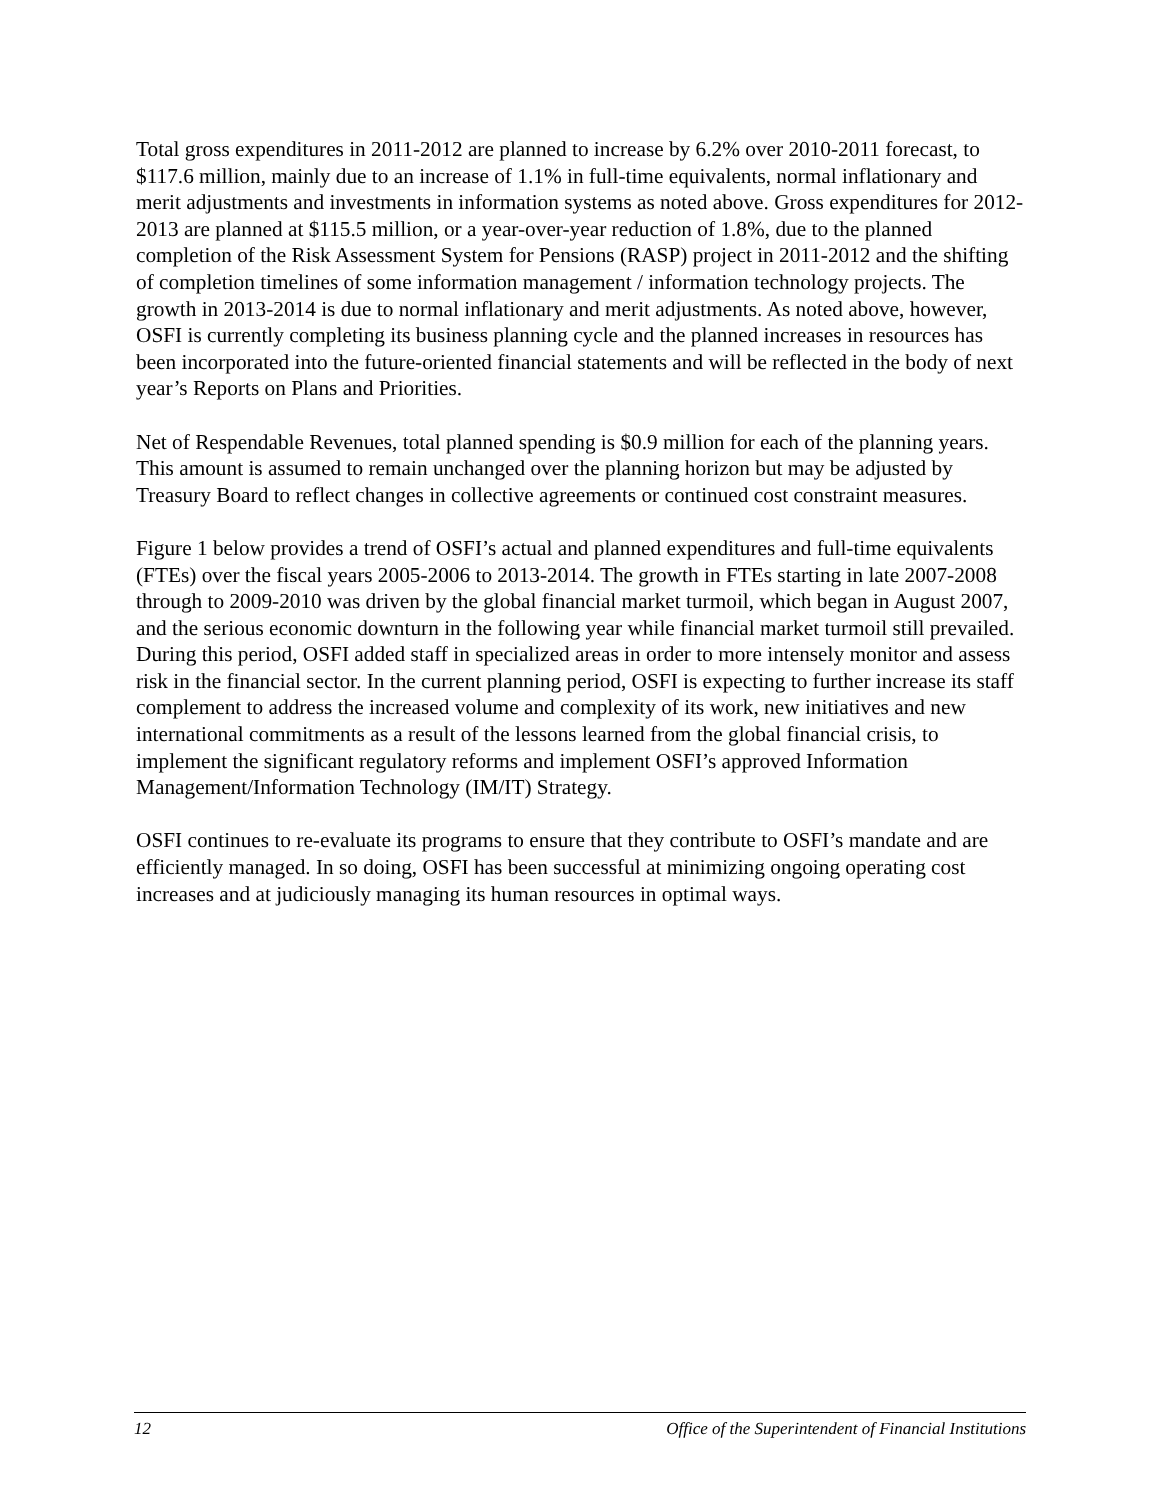Total gross expenditures in 2011-2012 are planned to increase by 6.2% over 2010-2011 forecast, to $117.6 million, mainly due to an increase of 1.1% in full-time equivalents, normal inflationary and merit adjustments and investments in information systems as noted above. Gross expenditures for 2012-2013 are planned at $115.5 million, or a year-over-year reduction of 1.8%, due to the planned completion of the Risk Assessment System for Pensions (RASP) project in 2011-2012 and the shifting of completion timelines of some information management / information technology projects. The growth in 2013-2014 is due to normal inflationary and merit adjustments. As noted above, however, OSFI is currently completing its business planning cycle and the planned increases in resources has been incorporated into the future-oriented financial statements and will be reflected in the body of next year’s Reports on Plans and Priorities.
Net of Respendable Revenues, total planned spending is $0.9 million for each of the planning years. This amount is assumed to remain unchanged over the planning horizon but may be adjusted by Treasury Board to reflect changes in collective agreements or continued cost constraint measures.
Figure 1 below provides a trend of OSFI’s actual and planned expenditures and full-time equivalents (FTEs) over the fiscal years 2005-2006 to 2013-2014. The growth in FTEs starting in late 2007-2008 through to 2009-2010 was driven by the global financial market turmoil, which began in August 2007, and the serious economic downturn in the following year while financial market turmoil still prevailed. During this period, OSFI added staff in specialized areas in order to more intensely monitor and assess risk in the financial sector. In the current planning period, OSFI is expecting to further increase its staff complement to address the increased volume and complexity of its work, new initiatives and new international commitments as a result of the lessons learned from the global financial crisis, to implement the significant regulatory reforms and implement OSFI’s approved Information Management/Information Technology (IM/IT) Strategy.
OSFI continues to re-evaluate its programs to ensure that they contribute to OSFI’s mandate and are efficiently managed. In so doing, OSFI has been successful at minimizing ongoing operating cost increases and at judiciously managing its human resources in optimal ways.
12 Office of the Superintendent of Financial Institutions